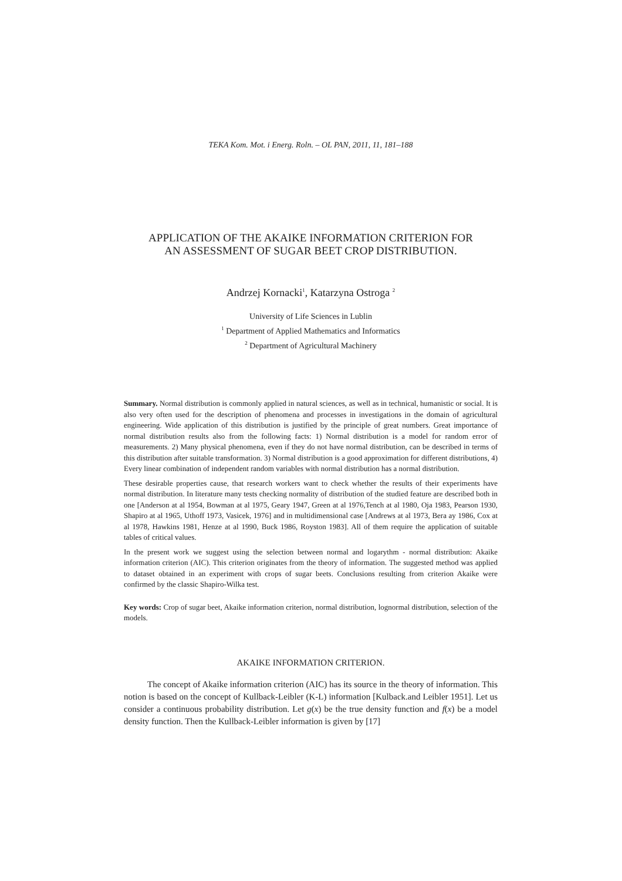TEKA Kom. Mot. i Energ. Roln. – OL PAN, 2011, 11, 181–188
APPLICATION OF THE AKAIKE INFORMATION CRITERION FOR
AN ASSESSMENT OF SUGAR BEET CROP DISTRIBUTION.
Andrzej Kornacki<sup>1</sup>, Katarzyna Ostroga <sup>2</sup>
University of Life Sciences in Lublin
<sup>1</sup> Department of Applied Mathematics and Informatics
<sup>2</sup> Department of Agricultural Machinery
Summary. Normal distribution is commonly applied in natural sciences, as well as in technical, humanistic or social. It is also very often used for the description of phenomena and processes in investigations in the domain of agricultural engineering. Wide application of this distribution is justified by the principle of great numbers. Great importance of normal distribution results also from the following facts: 1) Normal distribution is a model for random error of measurements. 2) Many physical phenomena, even if they do not have normal distribution, can be described in terms of this distribution after suitable transformation. 3) Normal distribution is a good approximation for different distributions, 4) Every linear combination of independent random variables with normal distribution has a normal distribution.
These desirable properties cause, that research workers want to check whether the results of their experiments have normal distribution. In literature many tests checking normality of distribution of the studied feature are described both in one [Anderson at al 1954, Bowman at al 1975, Geary 1947, Green at al 1976,Tench at al 1980, Oja 1983, Pearson 1930, Shapiro at al 1965, Uthoff 1973, Vasicek, 1976] and in multidimensional case [Andrews at al 1973, Bera ay 1986, Cox at al 1978, Hawkins 1981, Henze at al 1990, Buck 1986, Royston 1983]. All of them require the application of suitable tables of critical values.
In the present work we suggest using the selection between normal and logarythm - normal distribution: Akaike information criterion (AIC). This criterion originates from the theory of information. The suggested method was applied to dataset obtained in an experiment with crops of sugar beets. Conclusions resulting from criterion Akaike were confirmed by the classic Shapiro-Wilka test.
Key words: Crop of sugar beet, Akaike information criterion, normal distribution, lognormal distribution, selection of the models.
AKAIKE INFORMATION CRITERION.
The concept of Akaike information criterion (AIC) has its source in the theory of information. This notion is based on the concept of Kullback-Leibler (K-L) information [Kulback.and Leibler 1951]. Let us consider a continuous probability distribution. Let g(x) be the true density function and f(x) be a model density function. Then the Kullback-Leibler information is given by [17]